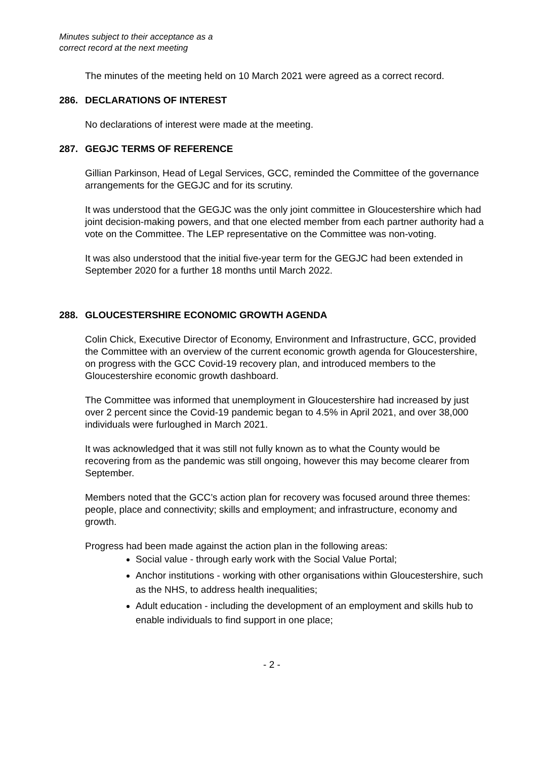Minutes subject to their acceptance as a
correct record at the next meeting
The minutes of the meeting held on 10 March 2021 were agreed as a correct record.
286. DECLARATIONS OF INTEREST
No declarations of interest were made at the meeting.
287. GEGJC TERMS OF REFERENCE
Gillian Parkinson, Head of Legal Services, GCC, reminded the Committee of the governance arrangements for the GEGJC and for its scrutiny.
It was understood that the GEGJC was the only joint committee in Gloucestershire which had joint decision-making powers, and that one elected member from each partner authority had a vote on the Committee. The LEP representative on the Committee was non-voting.
It was also understood that the initial five-year term for the GEGJC had been extended in September 2020 for a further 18 months until March 2022.
288. GLOUCESTERSHIRE ECONOMIC GROWTH AGENDA
Colin Chick, Executive Director of Economy, Environment and Infrastructure, GCC, provided the Committee with an overview of the current economic growth agenda for Gloucestershire, on progress with the GCC Covid-19 recovery plan, and introduced members to the Gloucestershire economic growth dashboard.
The Committee was informed that unemployment in Gloucestershire had increased by just over 2 percent since the Covid-19 pandemic began to 4.5% in April 2021, and over 38,000 individuals were furloughed in March 2021.
It was acknowledged that it was still not fully known as to what the County would be recovering from as the pandemic was still ongoing, however this may become clearer from September.
Members noted that the GCC’s action plan for recovery was focused around three themes: people, place and connectivity; skills and employment; and infrastructure, economy and growth.
Progress had been made against the action plan in the following areas:
Social value - through early work with the Social Value Portal;
Anchor institutions - working with other organisations within Gloucestershire, such as the NHS, to address health inequalities;
Adult education - including the development of an employment and skills hub to enable individuals to find support in one place;
- 2 -